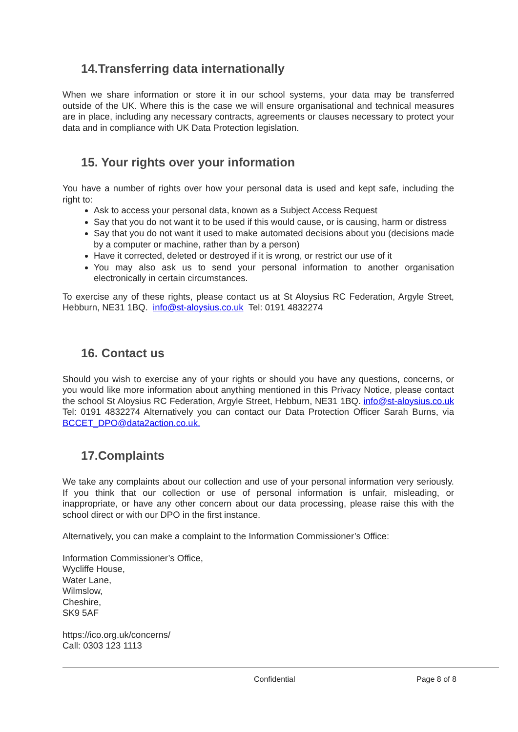14.Transferring data internationally
When we share information or store it in our school systems, your data may be transferred outside of the UK. Where this is the case we will ensure organisational and technical measures are in place, including any necessary contracts, agreements or clauses necessary to protect your data and in compliance with UK Data Protection legislation.
15. Your rights over your information
You have a number of rights over how your personal data is used and kept safe, including the right to:
Ask to access your personal data, known as a Subject Access Request
Say that you do not want it to be used if this would cause, or is causing, harm or distress
Say that you do not want it used to make automated decisions about you (decisions made by a computer or machine, rather than by a person)
Have it corrected, deleted or destroyed if it is wrong, or restrict our use of it
You may also ask us to send your personal information to another organisation electronically in certain circumstances.
To exercise any of these rights, please contact us at St Aloysius RC Federation, Argyle Street, Hebburn, NE31 1BQ. info@st-aloysius.co.uk Tel: 0191 4832274
16. Contact us
Should you wish to exercise any of your rights or should you have any questions, concerns, or you would like more information about anything mentioned in this Privacy Notice, please contact the school St Aloysius RC Federation, Argyle Street, Hebburn, NE31 1BQ. info@st-aloysius.co.uk Tel: 0191 4832274 Alternatively you can contact our Data Protection Officer Sarah Burns, via BCCET_DPO@data2action.co.uk.
17.Complaints
We take any complaints about our collection and use of your personal information very seriously. If you think that our collection or use of personal information is unfair, misleading, or inappropriate, or have any other concern about our data processing, please raise this with the school direct or with our DPO in the first instance.
Alternatively, you can make a complaint to the Information Commissioner’s Office:
Information Commissioner’s Office,
Wycliffe House,
Water Lane,
Wilmslow,
Cheshire,
SK9 5AF
https://ico.org.uk/concerns/
Call: 0303 123 1113
Confidential Page 8 of 8